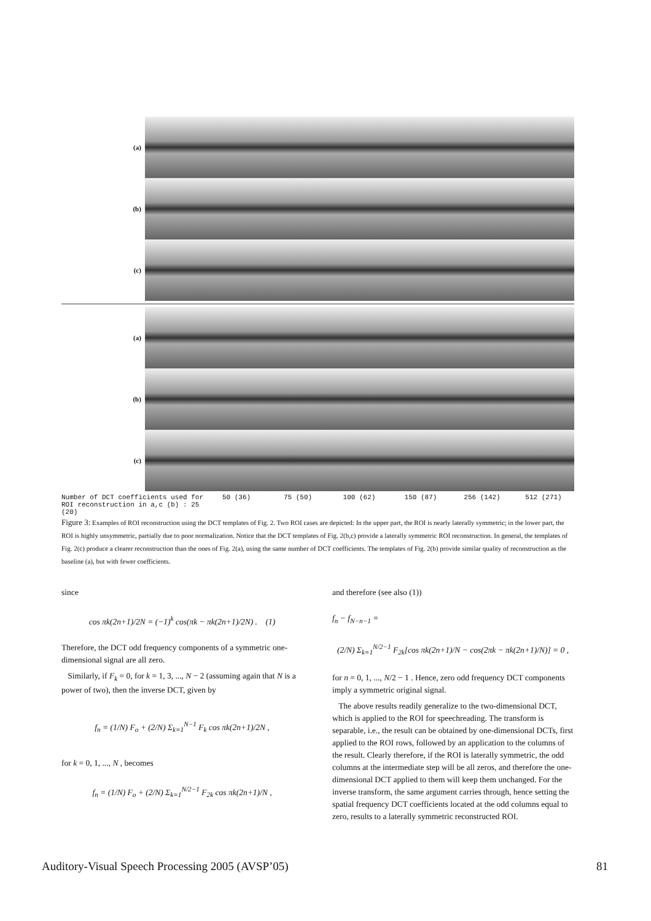(a)
(b)
(c)
(a)
(b)
(c)
Number of DCT coefficients used for ROI reconstruction in a,c (b) : 25 (20) 50 (36) 75 (50) 100 (62) 150 (87) 256 (142) 512 (271)
Figure 3: Examples of ROI reconstruction using the DCT templates of Fig. 2. Two ROI cases are depicted: In the upper part, the ROI is nearly laterally symmetric; in the lower part, the ROI is highly unsymmetric, partially due to poor normalization. Notice that the DCT templates of Fig. 2(b,c) provide a laterally symmetric ROI reconstruction. In general, the templates of Fig. 2(c) produce a clearer reconstruction than the ones of Fig. 2(a), using the same number of DCT coefficients. The templates of Fig. 2(b) provide similar quality of reconstruction as the baseline (a), but with fewer coefficients.
since
cos πk(2n+1)/2N = (−1)<sup>k</sup> cos(πk − πk(2n+1)/2N) . (1)
Therefore, the DCT odd frequency components of a symmetric one-dimensional signal are all zero.
Similarly, if F<sub>k</sub> = 0, for k = 1, 3, ..., N − 2 (assuming again that N is a power of two), then the inverse DCT, given by
f<sub>n</sub> = (1/N) F<sub>o</sub> + (2/N) Σ<sub>k=1</sub><sup>N−1</sup> F<sub>k</sub> cos πk(2n+1)/2N ,
for k = 0, 1, ..., N , becomes
f<sub>n</sub> = (1/N) F<sub>o</sub> + (2/N) Σ<sub>k=1</sub><sup>N/2−1</sup> F<sub>2k</sub> cos πk(2n+1)/N ,
and therefore (see also (1))
f<sub>n</sub> − f<sub>N−n−1</sub> =
(2/N) Σ<sub>k=1</sub><sup>N/2−1</sup> F<sub>2k</sub>[cos πk(2n+1)/N − cos(2πk − πk(2n+1)/N)] = 0 ,
for n = 0, 1, ..., N/2 − 1 . Hence, zero odd frequency DCT components imply a symmetric original signal.
The above results readily generalize to the two-dimensional DCT, which is applied to the ROI for speechreading. The transform is separable, i.e., the result can be obtained by one-dimensional DCTs, first applied to the ROI rows, followed by an application to the columns of the result. Clearly therefore, if the ROI is laterally symmetric, the odd columns at the intermediate step will be all zeros, and therefore the one-dimensional DCT applied to them will keep them unchanged. For the inverse transform, the same argument carries through, hence setting the spatial frequency DCT coefficients located at the odd columns equal to zero, results to a laterally symmetric reconstructed ROI.
Auditory-Visual Speech Processing 2005 (AVSP’05) 81